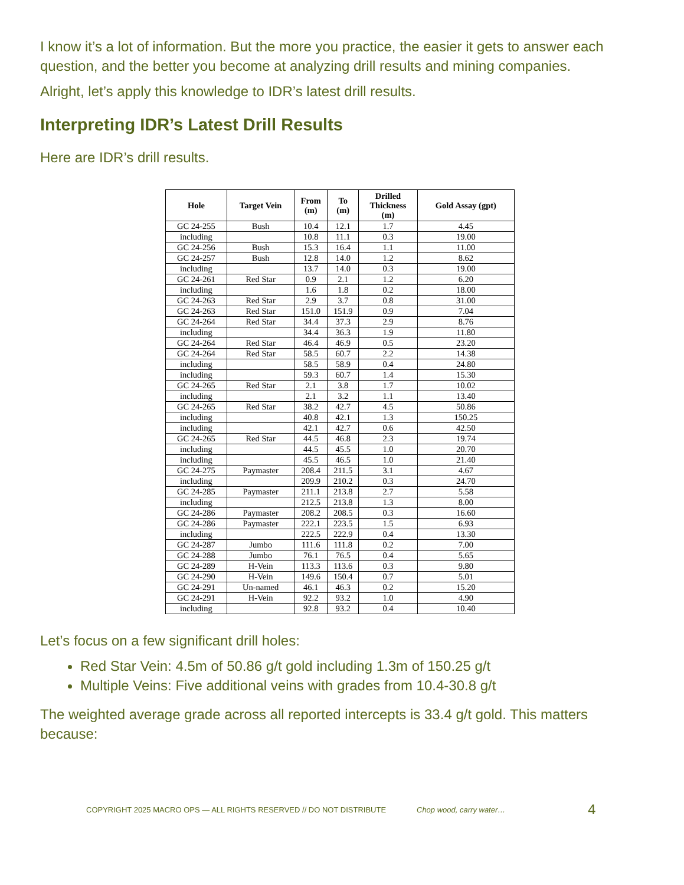I know it’s a lot of information. But the more you practice, the easier it gets to answer each question, and the better you become at analyzing drill results and mining companies.
Alright, let’s apply this knowledge to IDR’s latest drill results.
Interpreting IDR’s Latest Drill Results
Here are IDR’s drill results.
| Hole | Target Vein | From (m) | To (m) | Drilled Thickness (m) | Gold Assay (gpt) |
| --- | --- | --- | --- | --- | --- |
| GC 24-255 | Bush | 10.4 | 12.1 | 1.7 | 4.45 |
| including | | 10.8 | 11.1 | 0.3 | 19.00 |
| GC 24-256 | Bush | 15.3 | 16.4 | 1.1 | 11.00 |
| GC 24-257 | Bush | 12.8 | 14.0 | 1.2 | 8.62 |
| including | | 13.7 | 14.0 | 0.3 | 19.00 |
| GC 24-261 | Red Star | 0.9 | 2.1 | 1.2 | 6.20 |
| including | | 1.6 | 1.8 | 0.2 | 18.00 |
| GC 24-263 | Red Star | 2.9 | 3.7 | 0.8 | 31.00 |
| GC 24-263 | Red Star | 151.0 | 151.9 | 0.9 | 7.04 |
| GC 24-264 | Red Star | 34.4 | 37.3 | 2.9 | 8.76 |
| including | | 34.4 | 36.3 | 1.9 | 11.80 |
| GC 24-264 | Red Star | 46.4 | 46.9 | 0.5 | 23.20 |
| GC 24-264 | Red Star | 58.5 | 60.7 | 2.2 | 14.38 |
| including | | 58.5 | 58.9 | 0.4 | 24.80 |
| including | | 59.3 | 60.7 | 1.4 | 15.30 |
| GC 24-265 | Red Star | 2.1 | 3.8 | 1.7 | 10.02 |
| including | | 2.1 | 3.2 | 1.1 | 13.40 |
| GC 24-265 | Red Star | 38.2 | 42.7 | 4.5 | 50.86 |
| including | | 40.8 | 42.1 | 1.3 | 150.25 |
| including | | 42.1 | 42.7 | 0.6 | 42.50 |
| GC 24-265 | Red Star | 44.5 | 46.8 | 2.3 | 19.74 |
| including | | 44.5 | 45.5 | 1.0 | 20.70 |
| including | | 45.5 | 46.5 | 1.0 | 21.40 |
| GC 24-275 | Paymaster | 208.4 | 211.5 | 3.1 | 4.67 |
| including | | 209.9 | 210.2 | 0.3 | 24.70 |
| GC 24-285 | Paymaster | 211.1 | 213.8 | 2.7 | 5.58 |
| including | | 212.5 | 213.8 | 1.3 | 8.00 |
| GC 24-286 | Paymaster | 208.2 | 208.5 | 0.3 | 16.60 |
| GC 24-286 | Paymaster | 222.1 | 223.5 | 1.5 | 6.93 |
| including | | 222.5 | 222.9 | 0.4 | 13.30 |
| GC 24-287 | Jumbo | 111.6 | 111.8 | 0.2 | 7.00 |
| GC 24-288 | Jumbo | 76.1 | 76.5 | 0.4 | 5.65 |
| GC 24-289 | H-Vein | 113.3 | 113.6 | 0.3 | 9.80 |
| GC 24-290 | H-Vein | 149.6 | 150.4 | 0.7 | 5.01 |
| GC 24-291 | Un-named | 46.1 | 46.3 | 0.2 | 15.20 |
| GC 24-291 | H-Vein | 92.2 | 93.2 | 1.0 | 4.90 |
| including | | 92.8 | 93.2 | 0.4 | 10.40 |
Let’s focus on a few significant drill holes:
Red Star Vein: 4.5m of 50.86 g/t gold including 1.3m of 150.25 g/t
Multiple Veins: Five additional veins with grades from 10.4-30.8 g/t
The weighted average grade across all reported intercepts is 33.4 g/t gold. This matters because:
COPYRIGHT 2025 MACRO OPS — ALL RIGHTS RESERVED // DO NOT DISTRIBUTE Chop wood, carry water… 4